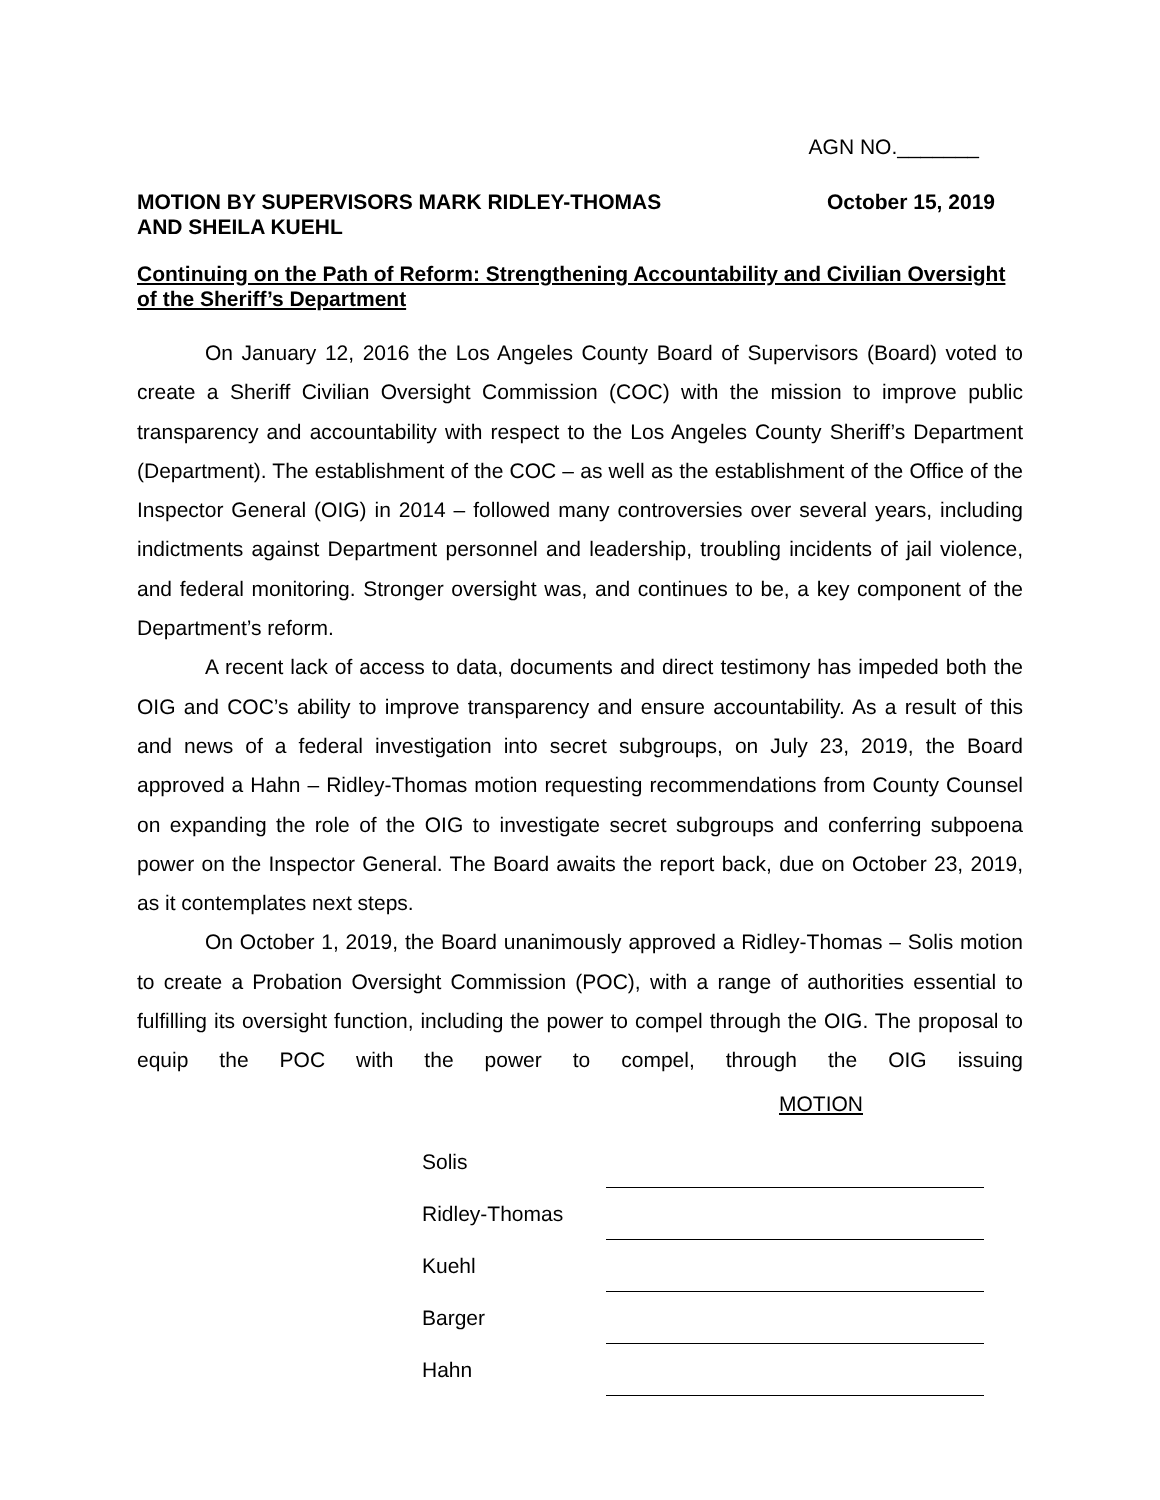AGN NO._______
MOTION BY SUPERVISORS MARK RIDLEY-THOMAS
AND SHEILA KUEHL
October 15, 2019
Continuing on the Path of Reform: Strengthening Accountability and Civilian Oversight of the Sheriff’s Department
On January 12, 2016 the Los Angeles County Board of Supervisors (Board) voted to create a Sheriff Civilian Oversight Commission (COC) with the mission to improve public transparency and accountability with respect to the Los Angeles County Sheriff’s Department (Department). The establishment of the COC – as well as the establishment of the Office of the Inspector General (OIG) in 2014 – followed many controversies over several years, including indictments against Department personnel and leadership, troubling incidents of jail violence, and federal monitoring. Stronger oversight was, and continues to be, a key component of the Department’s reform.
A recent lack of access to data, documents and direct testimony has impeded both the OIG and COC’s ability to improve transparency and ensure accountability. As a result of this and news of a federal investigation into secret subgroups, on July 23, 2019, the Board approved a Hahn – Ridley-Thomas motion requesting recommendations from County Counsel on expanding the role of the OIG to investigate secret subgroups and conferring subpoena power on the Inspector General. The Board awaits the report back, due on October 23, 2019, as it contemplates next steps.
On October 1, 2019, the Board unanimously approved a Ridley-Thomas – Solis motion to create a Probation Oversight Commission (POC), with a range of authorities essential to fulfilling its oversight function, including the power to compel through the OIG. The proposal to equip the POC with the power to compel, through the OIG issuing
MOTION
| Solis | |
| Ridley-Thomas | |
| Kuehl | |
| Barger | |
| Hahn | |